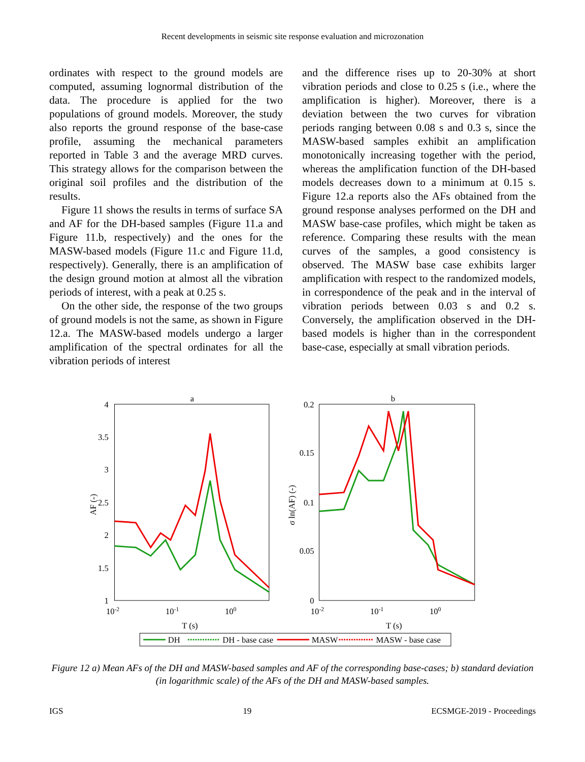Recent developments in seismic site response evaluation and microzonation
ordinates with respect to the ground models are computed, assuming lognormal distribution of the data. The procedure is applied for the two populations of ground models. Moreover, the study also reports the ground response of the base-case profile, assuming the mechanical parameters reported in Table 3 and the average MRD curves. This strategy allows for the comparison between the original soil profiles and the distribution of the results.
Figure 11 shows the results in terms of surface SA and AF for the DH-based samples (Figure 11.a and Figure 11.b, respectively) and the ones for the MASW-based models (Figure 11.c and Figure 11.d, respectively). Generally, there is an amplification of the design ground motion at almost all the vibration periods of interest, with a peak at 0.25 s.
On the other side, the response of the two groups of ground models is not the same, as shown in Figure 12.a. The MASW-based models undergo a larger amplification of the spectral ordinates for all the vibration periods of interest
and the difference rises up to 20-30% at short vibration periods and close to 0.25 s (i.e., where the amplification is higher). Moreover, there is a deviation between the two curves for vibration periods ranging between 0.08 s and 0.3 s, since the MASW-based samples exhibit an amplification monotonically increasing together with the period, whereas the amplification function of the DH-based models decreases down to a minimum at 0.15 s. Figure 12.a reports also the AFs obtained from the ground response analyses performed on the DH and MASW base-case profiles, which might be taken as reference. Comparing these results with the mean curves of the samples, a good consistency is observed. The MASW base case exhibits larger amplification with respect to the randomized models, in correspondence of the peak and in the interval of vibration periods between 0.03 s and 0.2 s. Conversely, the amplification observed in the DH-based models is higher than in the correspondent base-case, especially at small vibration periods.
a
4
3.5
3
2.5
2
1.5
1
10-2
10-1
100
T (s)
AF (-)
b
0.2
0.15
0.1
0.05
0
10-2
10-1
100
T (s)
σ ln(AF) (-)
DH
DH - base case
MASW
MASW - base case
Figure 12 a) Mean AFs of the DH and MASW-based samples and AF of the corresponding base-cases; b) standard deviation (in logarithmic scale) of the AFs of the DH and MASW-based samples.
IGS 19 ECSMGE-2019 - Proceedings